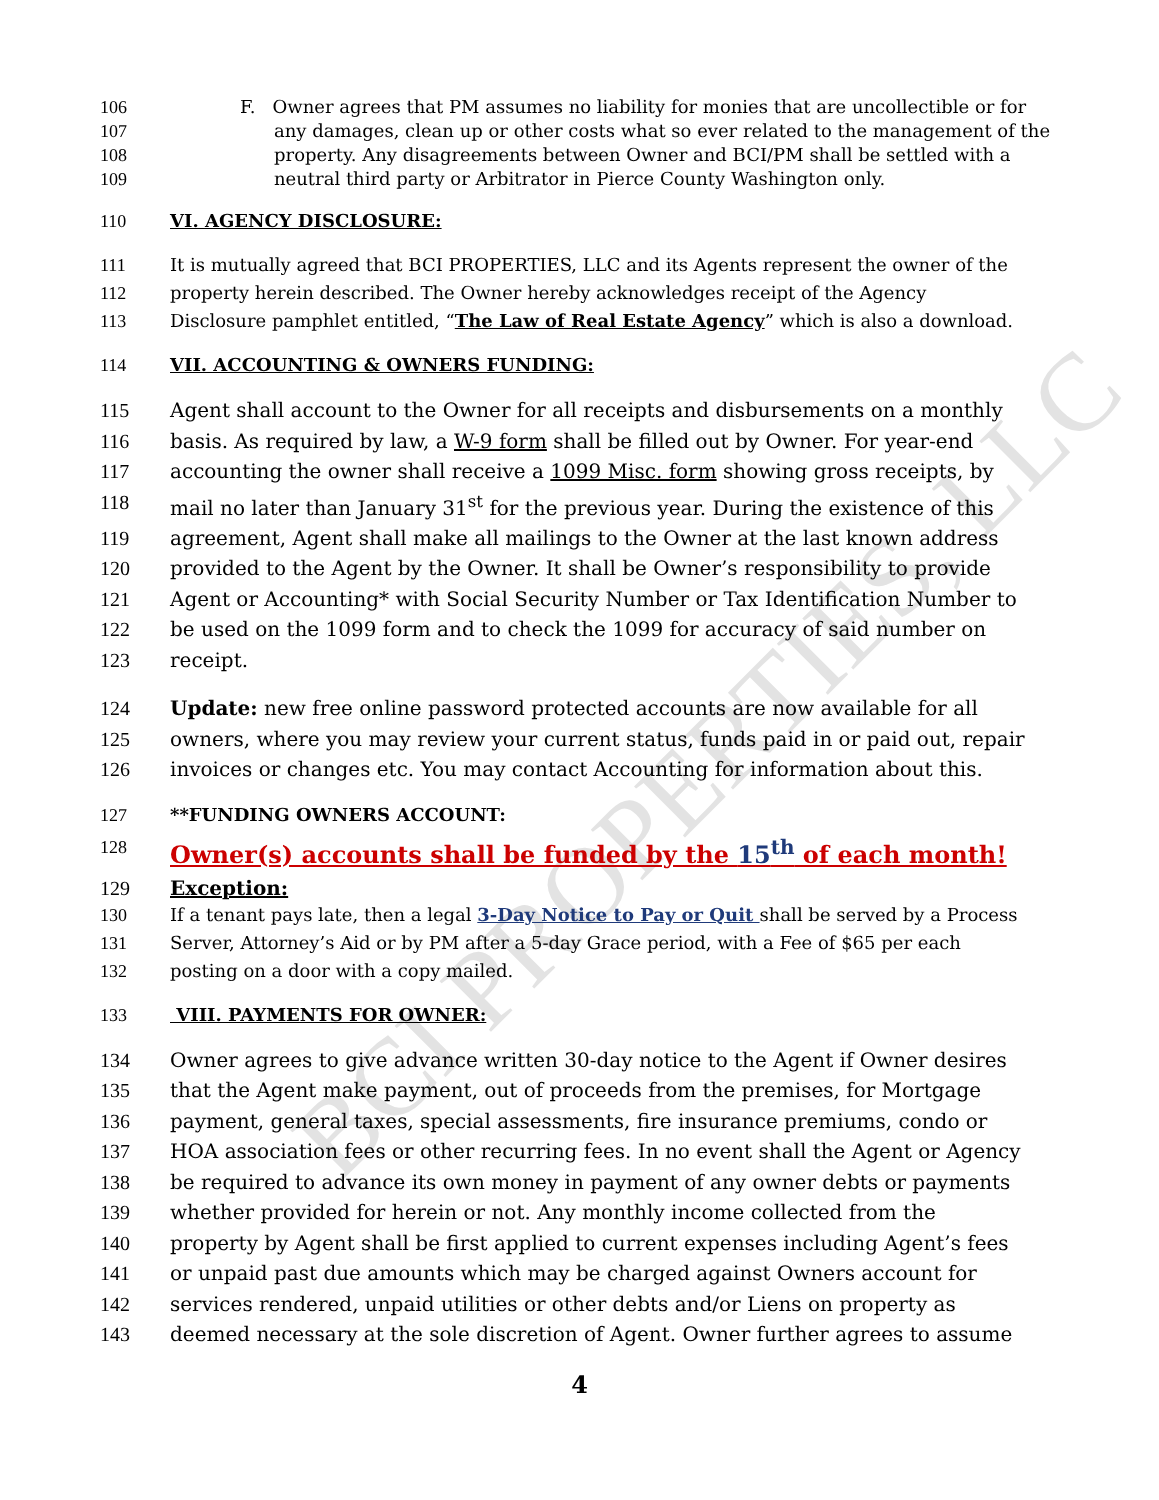BCI PROPERTIES, LLC
106 F. Owner agrees that PM assumes no liability for monies that are uncollectible or for
107 any damages, clean up or other costs what so ever related to the management of the
108 property. Any disagreements between Owner and BCI/PM shall be settled with a
109 neutral third party or Arbitrator in Pierce County Washington only.
110 VI. AGENCY DISCLOSURE:
111 It is mutually agreed that BCI PROPERTIES, LLC and its Agents represent the owner of the
112 property herein described. The Owner hereby acknowledges receipt of the Agency
113 Disclosure pamphlet entitled, “The Law of Real Estate Agency” which is also a download.
114 VII. ACCOUNTING & OWNERS FUNDING:
115 Agent shall account to the Owner for all receipts and disbursements on a monthly
116 basis. As required by law, a W-9 form shall be filled out by Owner. For year-end
117 accounting the owner shall receive a 1099 Misc. form showing gross receipts, by
118 mail no later than January 31<sup>st</sup> for the previous year. During the existence of this
119 agreement, Agent shall make all mailings to the Owner at the last known address
120 provided to the Agent by the Owner. It shall be Owner’s responsibility to provide
121 Agent or Accounting* with Social Security Number or Tax Identification Number to
122 be used on the 1099 form and to check the 1099 for accuracy of said number on
123 receipt.
124 Update: new free online password protected accounts are now available for all
125 owners, where you may review your current status, funds paid in or paid out, repair
126 invoices or changes etc. You may contact Accounting for information about this.
127 **FUNDING OWNERS ACCOUNT:
128 Owner(s) accounts shall be funded by the 15<sup>th</sup> of each month!
129 Exception:
130 If a tenant pays late, then a legal 3-Day Notice to Pay or Quit shall be served by a Process
131 Server, Attorney’s Aid or by PM after a 5-day Grace period, with a Fee of $65 per each
132 posting on a door with a copy mailed.
133 VIII. PAYMENTS FOR OWNER:
134 Owner agrees to give advance written 30-day notice to the Agent if Owner desires
135 that the Agent make payment, out of proceeds from the premises, for Mortgage
136 payment, general taxes, special assessments, fire insurance premiums, condo or
137 HOA association fees or other recurring fees. In no event shall the Agent or Agency
138 be required to advance its own money in payment of any owner debts or payments
139 whether provided for herein or not. Any monthly income collected from the
140 property by Agent shall be first applied to current expenses including Agent’s fees
141 or unpaid past due amounts which may be charged against Owners account for
142 services rendered, unpaid utilities or other debts and/or Liens on property as
143 deemed necessary at the sole discretion of Agent. Owner further agrees to assume
4